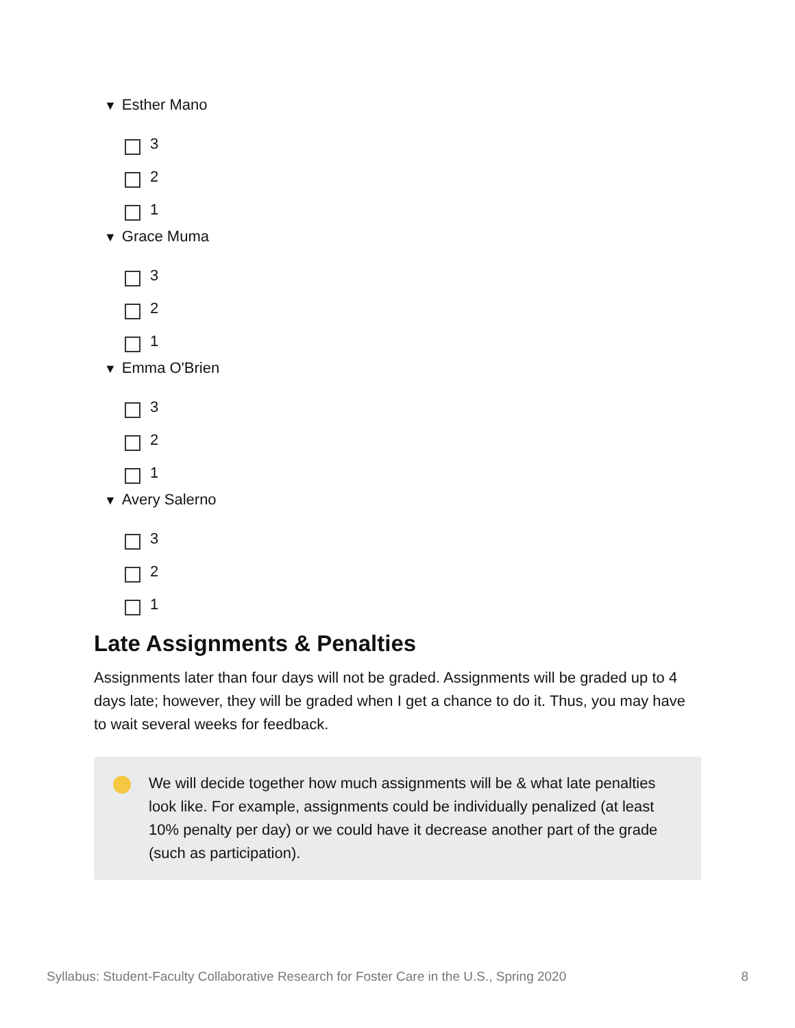▼ Esther Mano
3
2
1
▼ Grace Muma
3
2
1
▼ Emma O'Brien
3
2
1
▼ Avery Salerno
3
2
1
Late Assignments & Penalties
Assignments later than four days will not be graded. Assignments will be graded up to 4 days late; however, they will be graded when I get a chance to do it. Thus, you may have to wait several weeks for feedback.
We will decide together how much assignments will be & what late penalties look like. For example, assignments could be individually penalized (at least 10% penalty per day) or we could have it decrease another part of the grade (such as participation).
Syllabus: Student-Faculty Collaborative Research for Foster Care in the U.S., Spring 2020 8